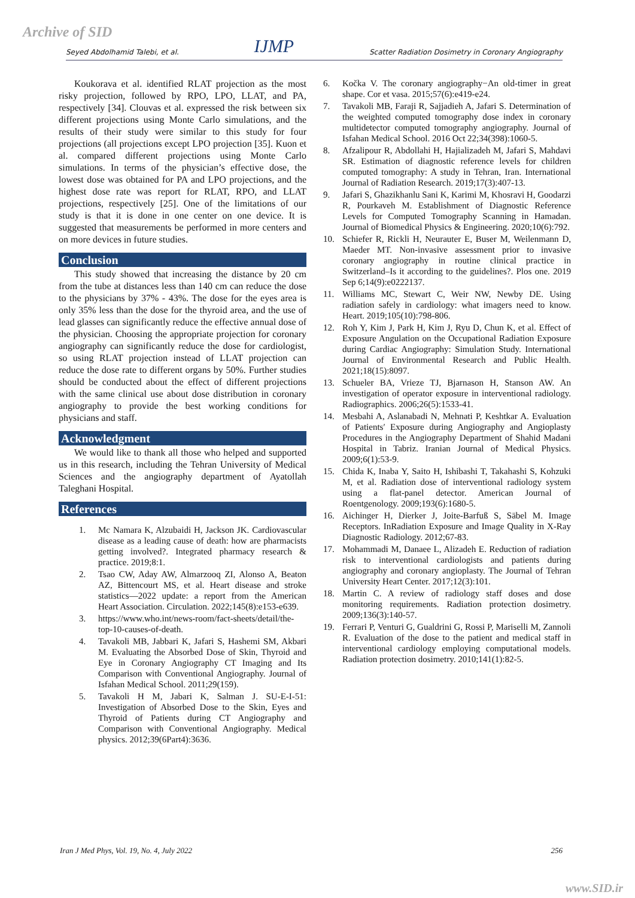Archive of SID Seyed Abdolhamid Talebi, et al. IJMP Scatter Radiation Dosimetry in Coronary Angiography
Koukorava et al. identified RLAT projection as the most risky projection, followed by RPO, LPO, LLAT, and PA, respectively [34]. Clouvas et al. expressed the risk between six different projections using Monte Carlo simulations, and the results of their study were similar to this study for four projections (all projections except LPO projection [35]. Kuon et al. compared different projections using Monte Carlo simulations. In terms of the physician’s effective dose, the lowest dose was obtained for PA and LPO projections, and the highest dose rate was report for RLAT, RPO, and LLAT projections, respectively [25]. One of the limitations of our study is that it is done in one center on one device. It is suggested that measurements be performed in more centers and on more devices in future studies.
Conclusion
This study showed that increasing the distance by 20 cm from the tube at distances less than 140 cm can reduce the dose to the physicians by 37% - 43%. The dose for the eyes area is only 35% less than the dose for the thyroid area, and the use of lead glasses can significantly reduce the effective annual dose of the physician. Choosing the appropriate projection for coronary angiography can significantly reduce the dose for cardiologist, so using RLAT projection instead of LLAT projection can reduce the dose rate to different organs by 50%. Further studies should be conducted about the effect of different projections with the same clinical use about dose distribution in coronary angiography to provide the best working conditions for physicians and staff.
Acknowledgment
We would like to thank all those who helped and supported us in this research, including the Tehran University of Medical Sciences and the angiography department of Ayatollah Taleghani Hospital.
References
1. Mc Namara K, Alzubaidi H, Jackson JK. Cardiovascular disease as a leading cause of death: how are pharmacists getting involved?. Integrated pharmacy research & practice. 2019;8:1.
2. Tsao CW, Aday AW, Almarzooq ZI, Alonso A, Beaton AZ, Bittencourt MS, et al. Heart disease and stroke statistics—2022 update: a report from the American Heart Association. Circulation. 2022;145(8):e153-e639.
3. https://www.who.int/news-room/fact-sheets/detail/the-top-10-causes-of-death.
4. Tavakoli MB, Jabbari K, Jafari S, Hashemi SM, Akbari M. Evaluating the Absorbed Dose of Skin, Thyroid and Eye in Coronary Angiography CT Imaging and Its Comparison with Conventional Angiography. Journal of Isfahan Medical School. 2011;29(159).
5. Tavakoli H M, Jabari K, Salman J. SU-E-I-51: Investigation of Absorbed Dose to the Skin, Eyes and Thyroid of Patients during CT Angiography and Comparison with Conventional Angiography. Medical physics. 2012;39(6Part4):3636.
6. Kočka V. The coronary angiography−An old-timer in great shape. Cor et vasa. 2015;57(6):e419-e24.
7. Tavakoli MB, Faraji R, Sajjadieh A, Jafari S. Determination of the weighted computed tomography dose index in coronary multidetector computed tomography angiography. Journal of Isfahan Medical School. 2016 Oct 22;34(398):1060-5.
8. Afzalipour R, Abdollahi H, Hajializadeh M, Jafari S, Mahdavi SR. Estimation of diagnostic reference levels for children computed tomography: A study in Tehran, Iran. International Journal of Radiation Research. 2019;17(3):407-13.
9. Jafari S, Ghazikhanlu Sani K, Karimi M, Khosravi H, Goodarzi R, Pourkaveh M. Establishment of Diagnostic Reference Levels for Computed Tomography Scanning in Hamadan. Journal of Biomedical Physics & Engineering. 2020;10(6):792.
10. Schiefer R, Rickli H, Neurauter E, Buser M, Weilenmann D, Maeder MT. Non-invasive assessment prior to invasive coronary angiography in routine clinical practice in Switzerland–Is it according to the guidelines?. Plos one. 2019 Sep 6;14(9):e0222137.
11. Williams MC, Stewart C, Weir NW, Newby DE. Using radiation safely in cardiology: what imagers need to know. Heart. 2019;105(10):798-806.
12. Roh Y, Kim J, Park H, Kim J, Ryu D, Chun K, et al. Effect of Exposure Angulation on the Occupational Radiation Exposure during Cardiac Angiography: Simulation Study. International Journal of Environmental Research and Public Health. 2021;18(15):8097.
13. Schueler BA, Vrieze TJ, Bjarnason H, Stanson AW. An investigation of operator exposure in interventional radiology. Radiographics. 2006;26(5):1533-41.
14. Mesbahi A, Aslanabadi N, Mehnati P, Keshtkar A. Evaluation of Patients′ Exposure during Angiography and Angioplasty Procedures in the Angiography Department of Shahid Madani Hospital in Tabriz. Iranian Journal of Medical Physics. 2009;6(1):53-9.
15. Chida K, Inaba Y, Saito H, Ishibashi T, Takahashi S, Kohzuki M, et al. Radiation dose of interventional radiology system using a flat-panel detector. American Journal of Roentgenology. 2009;193(6):1680-5.
16. Aichinger H, Dierker J, Joite-Barfuß S, Säbel M. Image Receptors. InRadiation Exposure and Image Quality in X-Ray Diagnostic Radiology. 2012;67-83.
17. Mohammadi M, Danaee L, Alizadeh E. Reduction of radiation risk to interventional cardiologists and patients during angiography and coronary angioplasty. The Journal of Tehran University Heart Center. 2017;12(3):101.
18. Martin C. A review of radiology staff doses and dose monitoring requirements. Radiation protection dosimetry. 2009;136(3):140-57.
19. Ferrari P, Venturi G, Gualdrini G, Rossi P, Mariselli M, Zannoli R. Evaluation of the dose to the patient and medical staff in interventional cardiology employing computational models. Radiation protection dosimetry. 2010;141(1):82-5.
Iran J Med Phys, Vol. 19, No. 4, July 2022 256
www.SID.ir